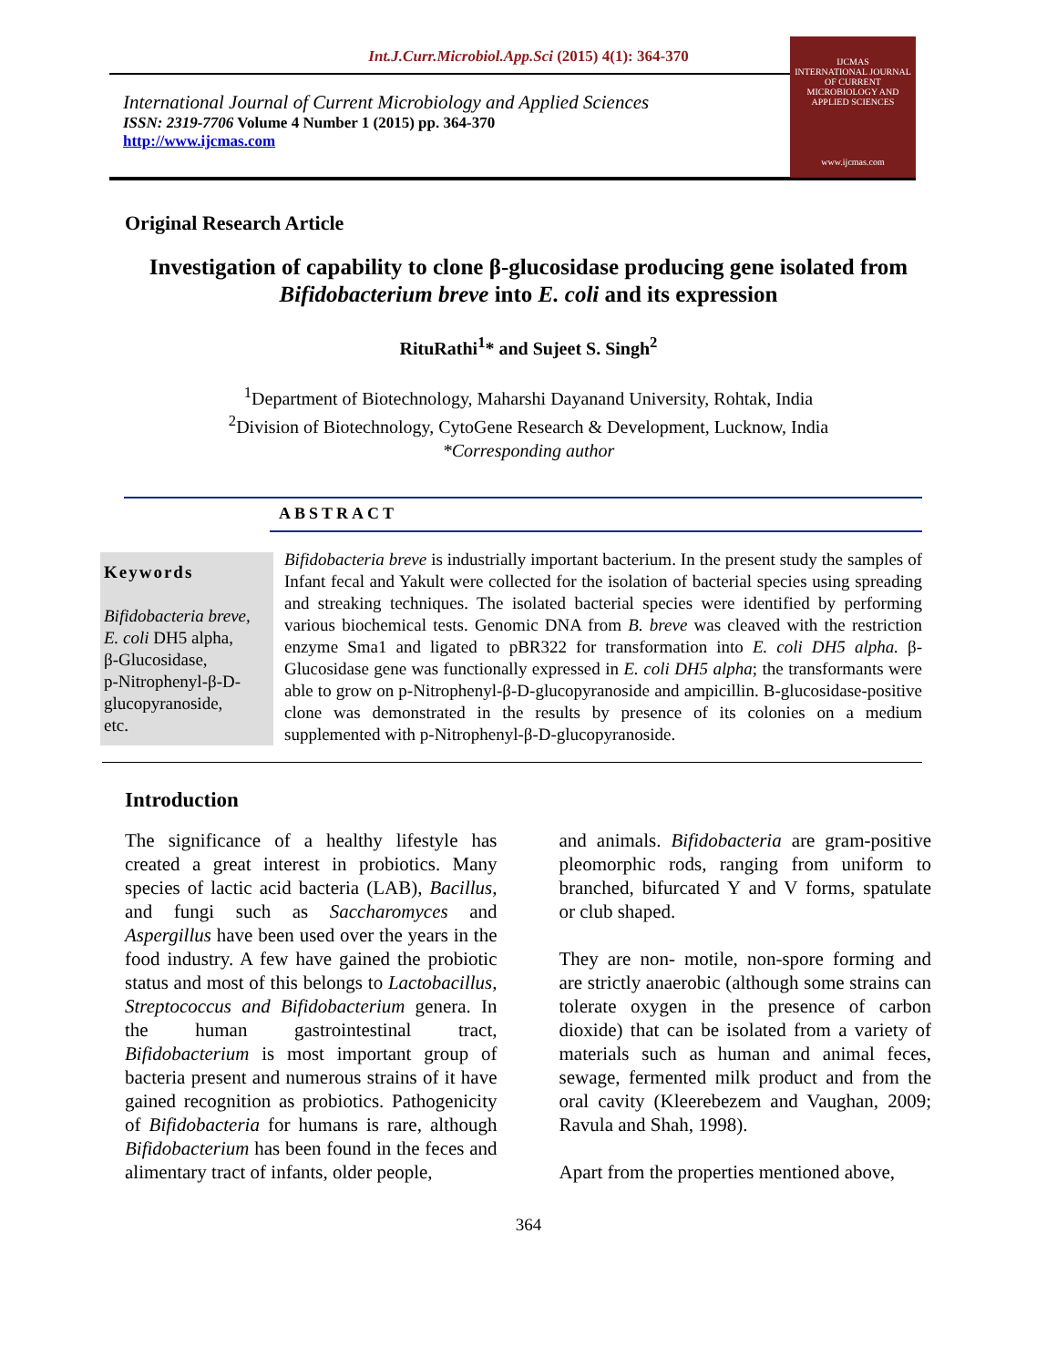Int.J.Curr.Microbiol.App.Sci (2015) 4(1): 364-370
International Journal of Current Microbiology and Applied Sciences
ISSN: 2319-7706 Volume 4 Number 1 (2015) pp. 364-370
http://www.ijcmas.com
IJCMAS
INTERNATIONAL JOURNAL OF CURRENT MICROBIOLOGY AND APPLIED SCIENCES
www.ijcmas.com
Original Research Article
Investigation of capability to clone β-glucosidase producing gene isolated from
Bifidobacterium breve into E. coli and its expression
RituRathi<sup>1</sup>* and Sujeet S. Singh<sup>2</sup>
<sup>1</sup> Department of Biotechnology, Maharshi Dayanand University, Rohtak, India
<sup>2</sup> Division of Biotechnology, CytoGene Research & Development, Lucknow, India
*Corresponding author
ABSTRACT
Keywords
Bifidobacteria breve,
E. coli DH5 alpha,
β-Glucosidase,
p-Nitrophenyl-β-D-glucopyranoside,
etc.
Bifidobacteria breve is industrially important bacterium. In the present study the samples of Infant fecal and Yakult were collected for the isolation of bacterial species using spreading and streaking techniques. The isolated bacterial species were identified by performing various biochemical tests. Genomic DNA from B. breve was cleaved with the restriction enzyme Sma1 and ligated to pBR322 for transformation into E. coli DH5 alpha. β-Glucosidase gene was functionally expressed in E. coli DH5 alpha; the transformants were able to grow on p-Nitrophenyl-β-D-glucopyranoside and ampicillin. Β-glucosidase-positive clone was demonstrated in the results by presence of its colonies on a medium supplemented with p-Nitrophenyl-β-D-glucopyranoside.
Introduction
The significance of a healthy lifestyle has created a great interest in probiotics. Many species of lactic acid bacteria (LAB), Bacillus, and fungi such as Saccharomyces and Aspergillus have been used over the years in the food industry. A few have gained the probiotic status and most of this belongs to Lactobacillus, Streptococcus and Bifidobacterium genera. In the human gastrointestinal tract, Bifidobacterium is most important group of bacteria present and numerous strains of it have gained recognition as probiotics. Pathogenicity of Bifidobacteria for humans is rare, although Bifidobacterium has been found in the feces and alimentary tract of infants, older people,
and animals. Bifidobacteria are gram-positive pleomorphic rods, ranging from uniform to branched, bifurcated Y and V forms, spatulate or club shaped.
They are non- motile, non-spore forming and are strictly anaerobic (although some strains can tolerate oxygen in the presence of carbon dioxide) that can be isolated from a variety of materials such as human and animal feces, sewage, fermented milk product and from the oral cavity (Kleerebezem and Vaughan, 2009; Ravula and Shah, 1998).
Apart from the properties mentioned above,
364